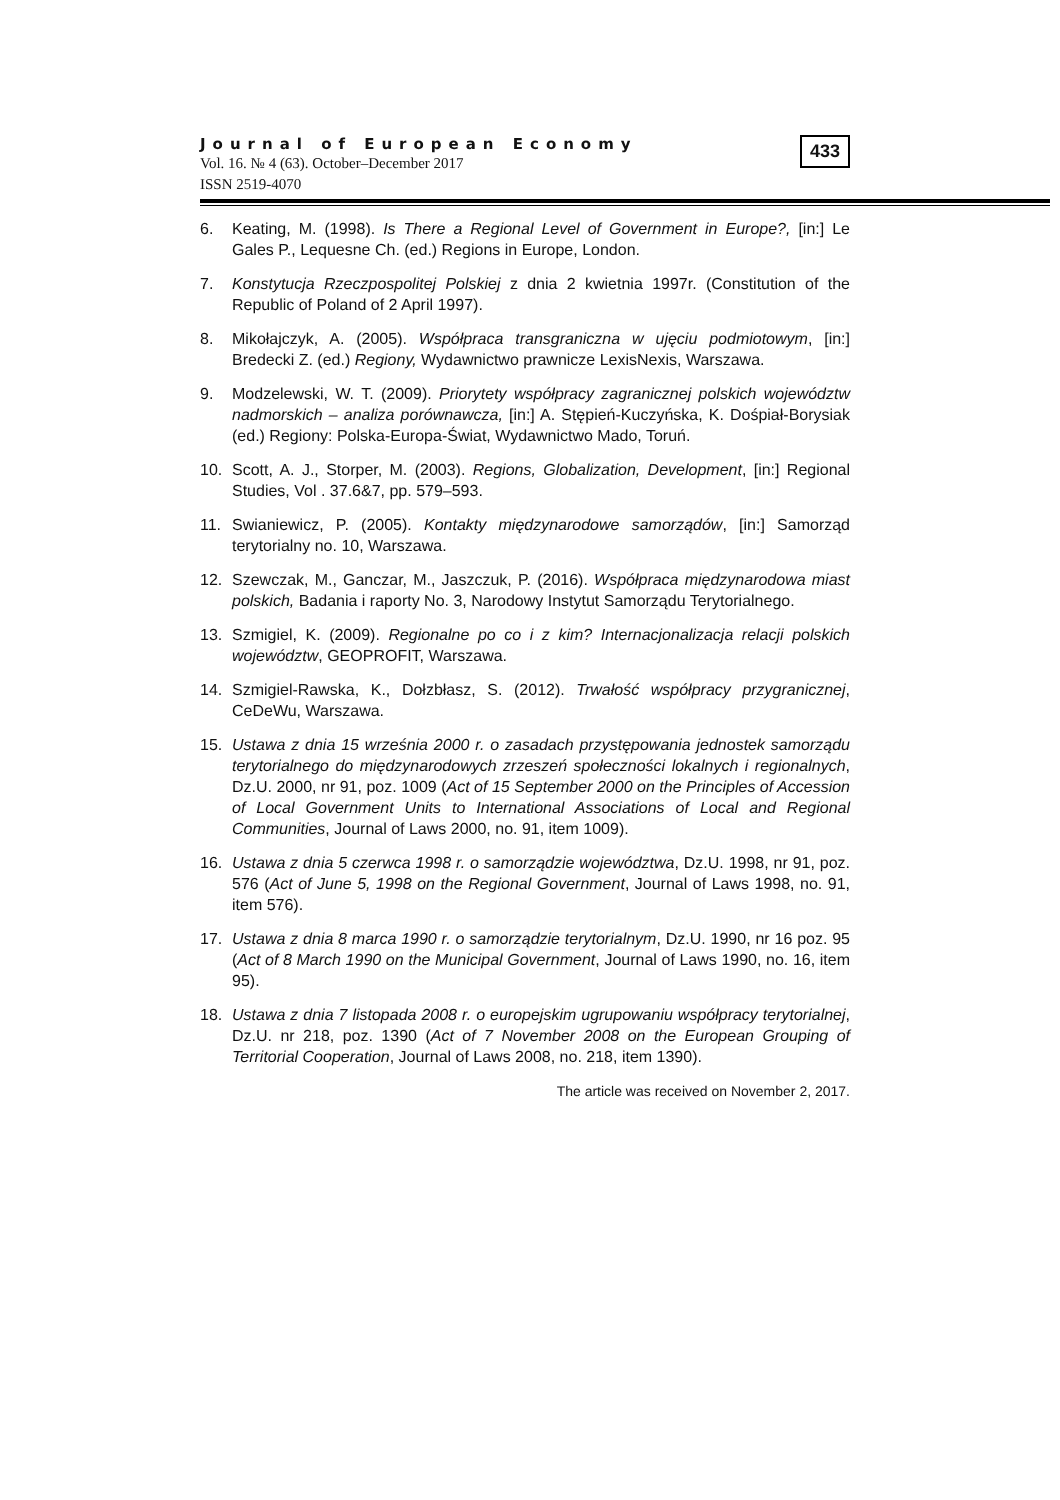Journal of European Economy
Vol. 16. № 4 (63). October–December 2017
ISSN 2519-4070
433
6. Keating, M. (1998). Is There a Regional Level of Government in Europe?, [in:] Le Gales P., Lequesne Ch. (ed.) Regions in Europe, London.
7. Konstytucja Rzeczpospolitej Polskiej z dnia 2 kwietnia 1997r. (Constitution of the Republic of Poland of 2 April 1997).
8. Mikołajczyk, A. (2005). Współpraca transgraniczna w ujęciu podmiotowym, [in:] Bredecki Z. (ed.) Regiony, Wydawnictwo prawnicze LexisNexis, Warszawa.
9. Modzelewski, W. T. (2009). Priorytety współpracy zagranicznej polskich województw nadmorskich – analiza porównawcza, [in:] A. Stępień-Kuczyńska, K. Dośpiał-Borysiak (ed.) Regiony: Polska-Europa-Świat, Wydawnictwo Mado, Toruń.
10. Scott, A. J., Storper, M. (2003). Regions, Globalization, Development, [in:] Regional Studies, Vol . 37.6&7, pp. 579–593.
11. Swianiewicz, P. (2005). Kontakty międzynarodowe samorządów, [in:] Samorząd terytorialny no. 10, Warszawa.
12. Szewczak, M., Ganczar, M., Jaszczuk, P. (2016). Współpraca międzynarodowa miast polskich, Badania i raporty No. 3, Narodowy Instytut Samorządu Terytorialnego.
13. Szmigiel, K. (2009). Regionalne po co i z kim? Internacjonalizacja relacji polskich województw, GEOPROFIT, Warszawa.
14. Szmigiel-Rawska, K., Dołzbłasz, S. (2012). Trwałość współpracy przygranicznej, CeDeWu, Warszawa.
15. Ustawa z dnia 15 września 2000 r. o zasadach przystępowania jednostek samorządu terytorialnego do międzynarodowych zrzeszeń społeczności lokalnych i regionalnych, Dz.U. 2000, nr 91, poz. 1009 (Act of 15 September 2000 on the Principles of Accession of Local Government Units to International Associations of Local and Regional Communities, Journal of Laws 2000, no. 91, item 1009).
16. Ustawa z dnia 5 czerwca 1998 r. o samorządzie województwa, Dz.U. 1998, nr 91, poz. 576 (Act of June 5, 1998 on the Regional Government, Journal of Laws 1998, no. 91, item 576).
17. Ustawa z dnia 8 marca 1990 r. o samorządzie terytorialnym, Dz.U. 1990, nr 16 poz. 95 (Act of 8 March 1990 on the Municipal Government, Journal of Laws 1990, no. 16, item 95).
18. Ustawa z dnia 7 listopada 2008 r. o europejskim ugrupowaniu współpracy terytorialnej, Dz.U. nr 218, poz. 1390 (Act of 7 November 2008 on the European Grouping of Territorial Cooperation, Journal of Laws 2008, no. 218, item 1390).
The article was received on November 2, 2017.